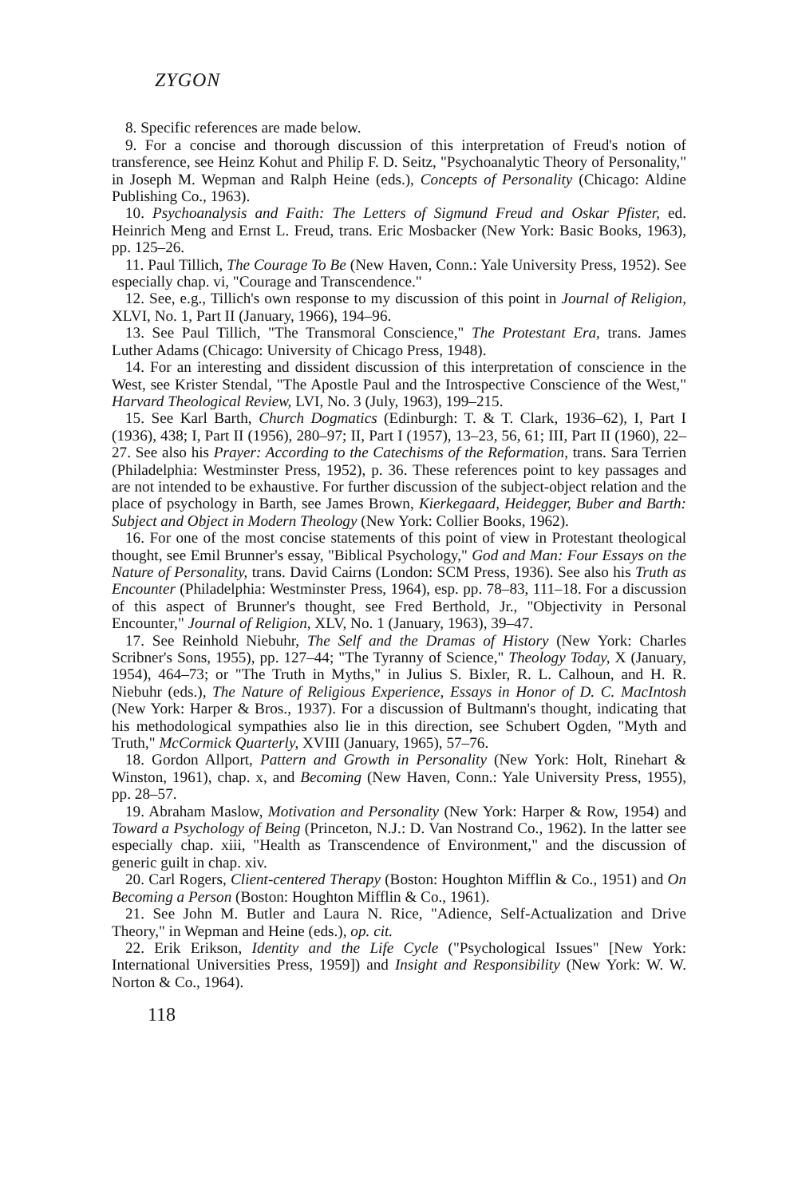ZYGON
8. Specific references are made below.
9. For a concise and thorough discussion of this interpretation of Freud's notion of transference, see Heinz Kohut and Philip F. D. Seitz, "Psychoanalytic Theory of Personality," in Joseph M. Wepman and Ralph Heine (eds.), Concepts of Personality (Chicago: Aldine Publishing Co., 1963).
10. Psychoanalysis and Faith: The Letters of Sigmund Freud and Oskar Pfister, ed. Heinrich Meng and Ernst L. Freud, trans. Eric Mosbacker (New York: Basic Books, 1963), pp. 125–26.
11. Paul Tillich, The Courage To Be (New Haven, Conn.: Yale University Press, 1952). See especially chap. vi, "Courage and Transcendence."
12. See, e.g., Tillich's own response to my discussion of this point in Journal of Religion, XLVI, No. 1, Part II (January, 1966), 194–96.
13. See Paul Tillich, "The Transmoral Conscience," The Protestant Era, trans. James Luther Adams (Chicago: University of Chicago Press, 1948).
14. For an interesting and dissident discussion of this interpretation of conscience in the West, see Krister Stendal, "The Apostle Paul and the Introspective Conscience of the West," Harvard Theological Review, LVI, No. 3 (July, 1963), 199–215.
15. See Karl Barth, Church Dogmatics (Edinburgh: T. & T. Clark, 1936–62), I, Part I (1936), 438; I, Part II (1956), 280–97; II, Part I (1957), 13–23, 56, 61; III, Part II (1960), 22–27. See also his Prayer: According to the Catechisms of the Reformation, trans. Sara Terrien (Philadelphia: Westminster Press, 1952), p. 36. These references point to key passages and are not intended to be exhaustive. For further discussion of the subject-object relation and the place of psychology in Barth, see James Brown, Kierkegaard, Heidegger, Buber and Barth: Subject and Object in Modern Theology (New York: Collier Books, 1962).
16. For one of the most concise statements of this point of view in Protestant theological thought, see Emil Brunner's essay, "Biblical Psychology," God and Man: Four Essays on the Nature of Personality, trans. David Cairns (London: SCM Press, 1936). See also his Truth as Encounter (Philadelphia: Westminster Press, 1964), esp. pp. 78–83, 111–18. For a discussion of this aspect of Brunner's thought, see Fred Berthold, Jr., "Objectivity in Personal Encounter," Journal of Religion, XLV, No. 1 (January, 1963), 39–47.
17. See Reinhold Niebuhr, The Self and the Dramas of History (New York: Charles Scribner's Sons, 1955), pp. 127–44; "The Tyranny of Science," Theology Today, X (January, 1954), 464–73; or "The Truth in Myths," in Julius S. Bixler, R. L. Calhoun, and H. R. Niebuhr (eds.), The Nature of Religious Experience, Essays in Honor of D. C. MacIntosh (New York: Harper & Bros., 1937). For a discussion of Bultmann's thought, indicating that his methodological sympathies also lie in this direction, see Schubert Ogden, "Myth and Truth," McCormick Quarterly, XVIII (January, 1965), 57–76.
18. Gordon Allport, Pattern and Growth in Personality (New York: Holt, Rinehart & Winston, 1961), chap. x, and Becoming (New Haven, Conn.: Yale University Press, 1955), pp. 28–57.
19. Abraham Maslow, Motivation and Personality (New York: Harper & Row, 1954) and Toward a Psychology of Being (Princeton, N.J.: D. Van Nostrand Co., 1962). In the latter see especially chap. xiii, "Health as Transcendence of Environment," and the discussion of generic guilt in chap. xiv.
20. Carl Rogers, Client-centered Therapy (Boston: Houghton Mifflin & Co., 1951) and On Becoming a Person (Boston: Houghton Mifflin & Co., 1961).
21. See John M. Butler and Laura N. Rice, "Adience, Self-Actualization and Drive Theory," in Wepman and Heine (eds.), op. cit.
22. Erik Erikson, Identity and the Life Cycle ("Psychological Issues" [New York: International Universities Press, 1959]) and Insight and Responsibility (New York: W. W. Norton & Co., 1964).
118